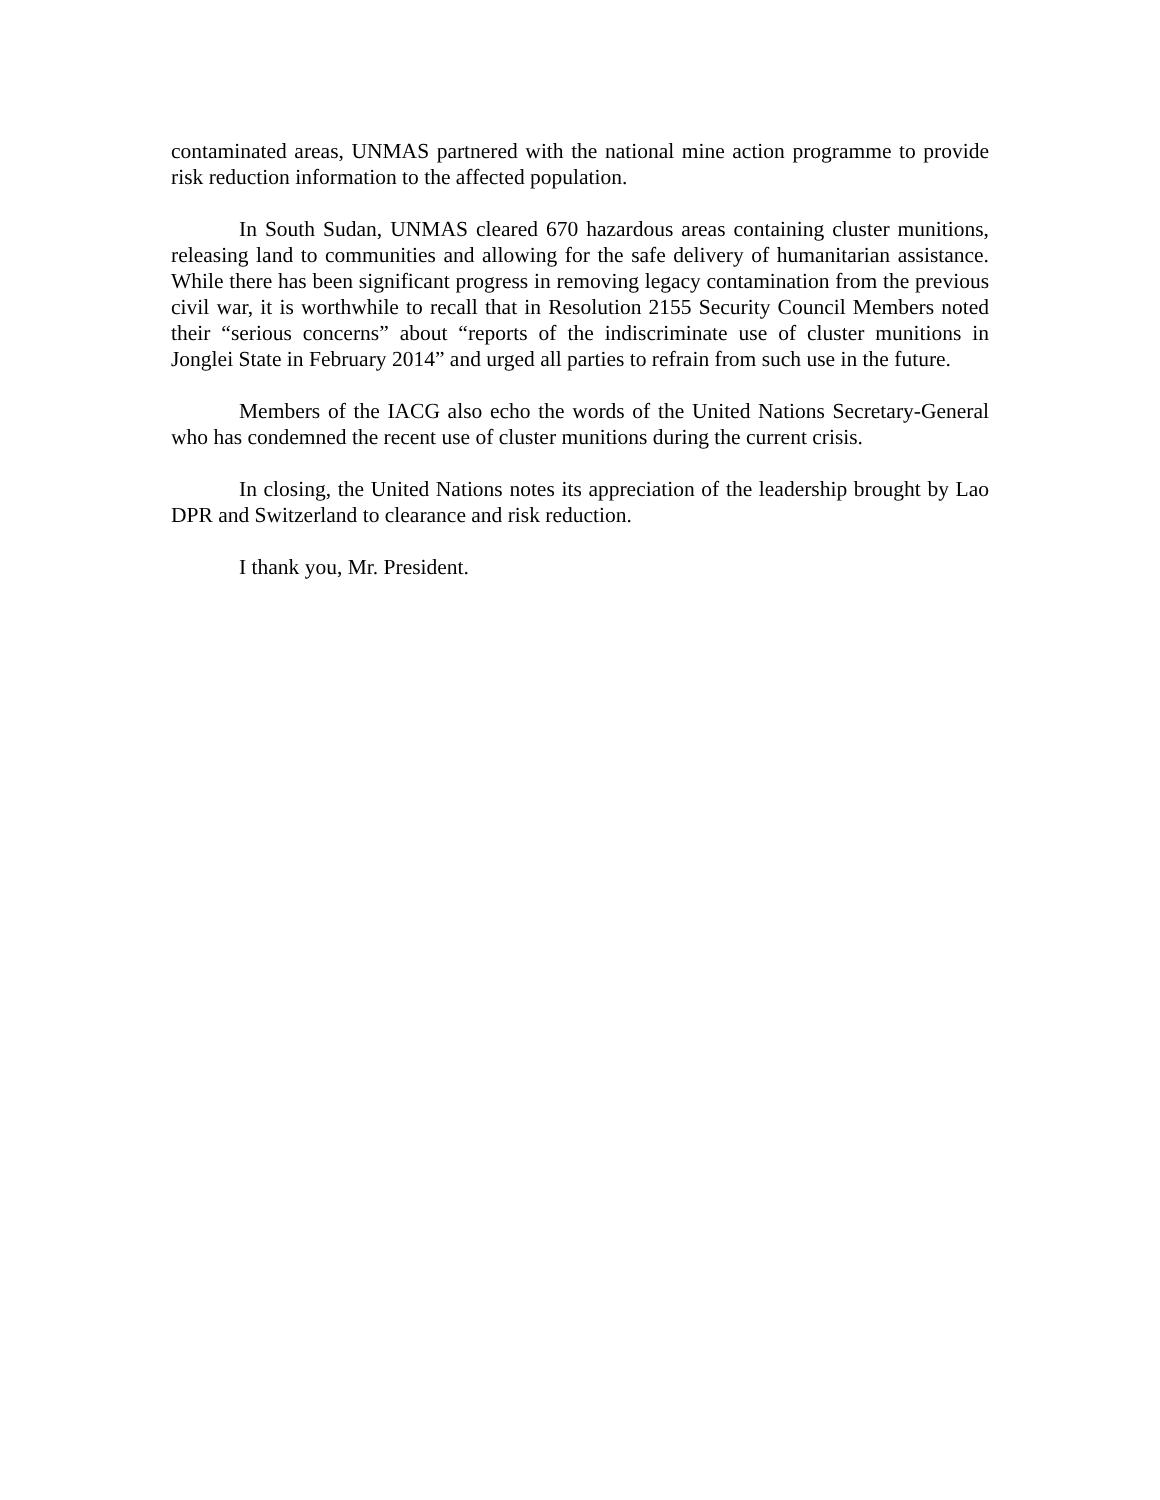contaminated areas, UNMAS partnered with the national mine action programme to provide risk reduction information to the affected population.
In South Sudan, UNMAS cleared 670 hazardous areas containing cluster munitions, releasing land to communities and allowing for the safe delivery of humanitarian assistance. While there has been significant progress in removing legacy contamination from the previous civil war, it is worthwhile to recall that in Resolution 2155 Security Council Members noted their “serious concerns” about “reports of the indiscriminate use of cluster munitions in Jonglei State in February 2014” and urged all parties to refrain from such use in the future.
Members of the IACG also echo the words of the United Nations Secretary-General who has condemned the recent use of cluster munitions during the current crisis.
In closing, the United Nations notes its appreciation of the leadership brought by Lao DPR and Switzerland to clearance and risk reduction.
I thank you, Mr. President.